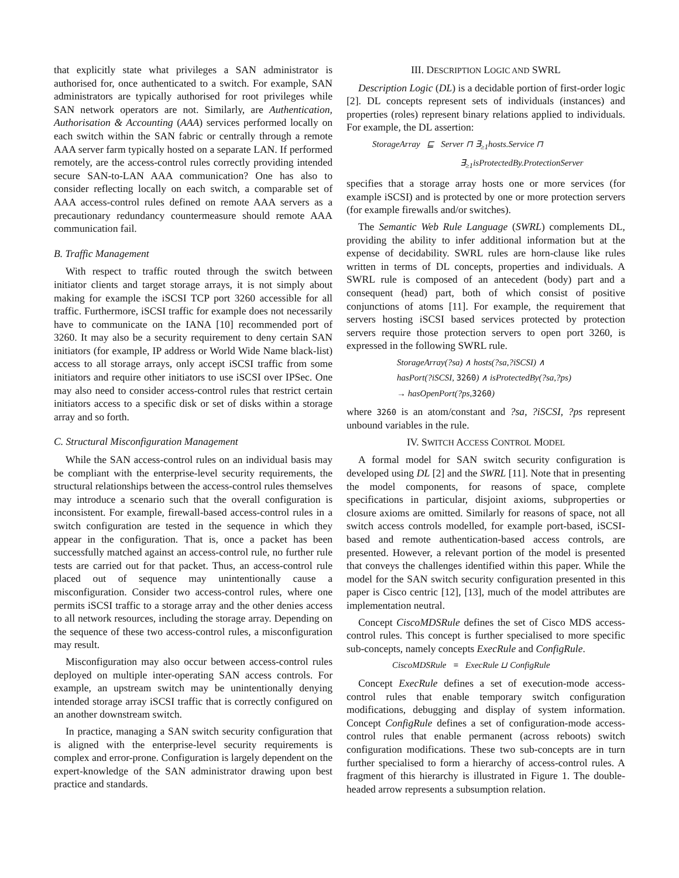that explicitly state what privileges a SAN administrator is authorised for, once authenticated to a switch. For example, SAN administrators are typically authorised for root privileges while SAN network operators are not. Similarly, are Authentication, Authorisation & Accounting (AAA) services performed locally on each switch within the SAN fabric or centrally through a remote AAA server farm typically hosted on a separate LAN. If performed remotely, are the access-control rules correctly providing intended secure SAN-to-LAN AAA communication? One has also to consider reflecting locally on each switch, a comparable set of AAA access-control rules defined on remote AAA servers as a precautionary redundancy countermeasure should remote AAA communication fail.
B. Traffic Management
With respect to traffic routed through the switch between initiator clients and target storage arrays, it is not simply about making for example the iSCSI TCP port 3260 accessible for all traffic. Furthermore, iSCSI traffic for example does not necessarily have to communicate on the IANA [10] recommended port of 3260. It may also be a security requirement to deny certain SAN initiators (for example, IP address or World Wide Name black-list) access to all storage arrays, only accept iSCSI traffic from some initiators and require other initiators to use iSCSI over IPSec. One may also need to consider access-control rules that restrict certain initiators access to a specific disk or set of disks within a storage array and so forth.
C. Structural Misconfiguration Management
While the SAN access-control rules on an individual basis may be compliant with the enterprise-level security requirements, the structural relationships between the access-control rules themselves may introduce a scenario such that the overall configuration is inconsistent. For example, firewall-based access-control rules in a switch configuration are tested in the sequence in which they appear in the configuration. That is, once a packet has been successfully matched against an access-control rule, no further rule tests are carried out for that packet. Thus, an access-control rule placed out of sequence may unintentionally cause a misconfiguration. Consider two access-control rules, where one permits iSCSI traffic to a storage array and the other denies access to all network resources, including the storage array. Depending on the sequence of these two access-control rules, a misconfiguration may result.
Misconfiguration may also occur between access-control rules deployed on multiple inter-operating SAN access controls. For example, an upstream switch may be unintentionally denying intended storage array iSCSI traffic that is correctly configured on an another downstream switch.
In practice, managing a SAN switch security configuration that is aligned with the enterprise-level security requirements is complex and error-prone. Configuration is largely dependent on the expert-knowledge of the SAN administrator drawing upon best practice and standards.
III. DESCRIPTION LOGIC AND SWRL
Description Logic (DL) is a decidable portion of first-order logic [2]. DL concepts represent sets of individuals (instances) and properties (roles) represent binary relations applied to individuals. For example, the DL assertion:
StorageArray ⊑ Server ⊓ ∃<sub>≥1</sub>hosts.Service ⊓
∃<sub>≥1</sub>isProtectedBy.ProtectionServer
specifies that a storage array hosts one or more services (for example iSCSI) and is protected by one or more protection servers (for example firewalls and/or switches).
The Semantic Web Rule Language (SWRL) complements DL, providing the ability to infer additional information but at the expense of decidability. SWRL rules are horn-clause like rules written in terms of DL concepts, properties and individuals. A SWRL rule is composed of an antecedent (body) part and a consequent (head) part, both of which consist of positive conjunctions of atoms [11]. For example, the requirement that servers hosting iSCSI based services protected by protection servers require those protection servers to open port 3260, is expressed in the following SWRL rule.
StorageArray(?sa) ∧ hosts(?sa,?iSCSI) ∧
hasPort(?iSCSI, 3260) ∧ isProtectedBy(?sa,?ps)
→ hasOpenPort(?ps,3260)
where 3260 is an atom/constant and ?sa, ?iSCSI, ?ps represent unbound variables in the rule.
IV. SWITCH ACCESS CONTROL MODEL
A formal model for SAN switch security configuration is developed using DL [2] and the SWRL [11]. Note that in presenting the model components, for reasons of space, complete specifications in particular, disjoint axioms, subproperties or closure axioms are omitted. Similarly for reasons of space, not all switch access controls modelled, for example port-based, iSCSI-based and remote authentication-based access controls, are presented. However, a relevant portion of the model is presented that conveys the challenges identified within this paper. While the model for the SAN switch security configuration presented in this paper is Cisco centric [12], [13], much of the model attributes are implementation neutral.
Concept CiscoMDSRule defines the set of Cisco MDS access-control rules. This concept is further specialised to more specific sub-concepts, namely concepts ExecRule and ConfigRule.
CiscoMDSRule ≡ ExecRule ⊔ ConfigRule
Concept ExecRule defines a set of execution-mode access-control rules that enable temporary switch configuration modifications, debugging and display of system information. Concept ConfigRule defines a set of configuration-mode access-control rules that enable permanent (across reboots) switch configuration modifications. These two sub-concepts are in turn further specialised to form a hierarchy of access-control rules. A fragment of this hierarchy is illustrated in Figure 1. The double-headed arrow represents a subsumption relation.